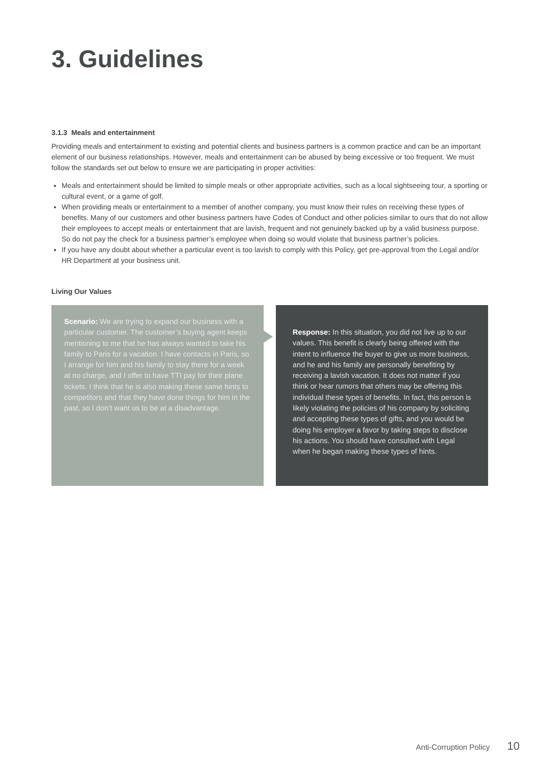3. Guidelines
3.1.3 Meals and entertainment
Providing meals and entertainment to existing and potential clients and business partners is a common practice and can be an important element of our business relationships. However, meals and entertainment can be abused by being excessive or too frequent. We must follow the standards set out below to ensure we are participating in proper activities:
Meals and entertainment should be limited to simple meals or other appropriate activities, such as a local sightseeing tour, a sporting or cultural event, or a game of golf.
When providing meals or entertainment to a member of another company, you must know their rules on receiving these types of benefits. Many of our customers and other business partners have Codes of Conduct and other policies similar to ours that do not allow their employees to accept meals or entertainment that are lavish, frequent and not genuinely backed up by a valid business purpose. So do not pay the check for a business partner’s employee when doing so would violate that business partner’s policies.
If you have any doubt about whether a particular event is too lavish to comply with this Policy, get pre-approval from the Legal and/or HR Department at your business unit.
Living Our Values
Scenario: We are trying to expand our business with a particular customer. The customer’s buying agent keeps mentioning to me that he has always wanted to take his family to Paris for a vacation. I have contacts in Paris, so I arrange for him and his family to stay there for a week at no charge, and I offer to have TTI pay for their plane tickets. I think that he is also making these same hints to competitors and that they have done things for him in the past, so I don’t want us to be at a disadvantage.
Response: In this situation, you did not live up to our values. This benefit is clearly being offered with the intent to influence the buyer to give us more business, and he and his family are personally benefiting by receiving a lavish vacation. It does not matter if you think or hear rumors that others may be offering this individual these types of benefits. In fact, this person is likely violating the policies of his company by soliciting and accepting these types of gifts, and you would be doing his employer a favor by taking steps to disclose his actions. You should have consulted with Legal when he began making these types of hints.
Anti-Corruption Policy 10